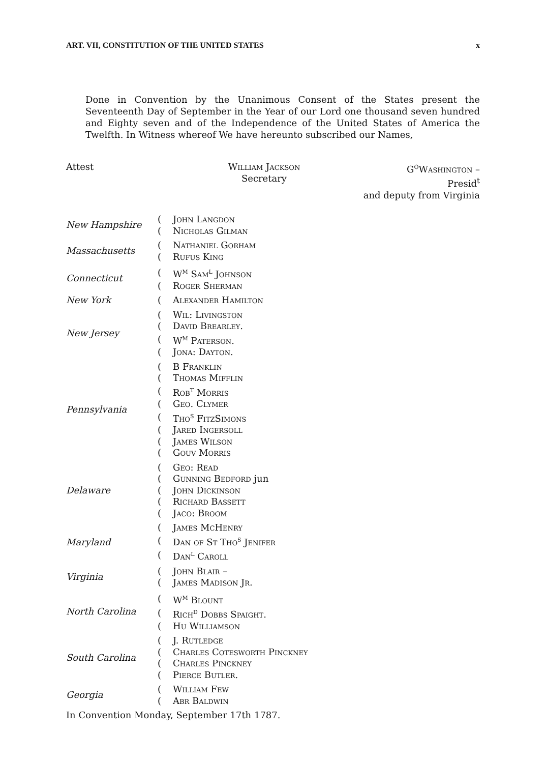ART. VII, CONSTITUTION OF THE UNITED STATES x
Done in Convention by the Unanimous Consent of the States present the Seventeenth Day of September in the Year of our Lord one thousand seven hundred and Eighty seven and of the Independence of the United States of America the Twelfth. In Witness whereof We have hereunto subscribed our Names,
Attest William Jackson
Secretary
G<sup>o</sup>Washington –
Presid<sup>t</sup>
and deputy from Virginia
| New Hampshire | ( | John Langdon |
| | ( | Nicholas Gilman |
| Massachusetts | ( | Nathaniel Gorham |
| | ( | Rufus King |
| Connecticut | ( | W<sup>m</sup> Sam<sup>l</sup> Johnson |
| | ( | Roger Sherman |
| New York | ( | Alexander Hamilton |
| New Jersey | ( | Wil: Livingston |
| | ( | David Brearley. |
| | ( | W<sup>m</sup> Paterson. |
| | ( | Jona: Dayton. |
| Pennsylvania | ( | B Franklin |
| | ( | Thomas Mifflin |
| | ( | Rob<sup>t</sup> Morris |
| | ( | Geo. Clymer |
| | ( | Tho<sup>s</sup> FitzSimons |
| | ( | Jared Ingersoll |
| | ( | James Wilson |
| | ( | Gouv Morris |
| Delaware | ( | Geo: Read |
| | ( | Gunning Bedford jun |
| | ( | John Dickinson |
| | ( | Richard Bassett |
| | ( | Jaco: Broom |
| Maryland | ( | James McHenry |
| | ( | Dan of St Tho<sup>s</sup> Jenifer |
| | ( | Dan<sup>l</sup> Caroll |
| Virginia | ( | John Blair – |
| | ( | James Madison Jr. |
| North Carolina | ( | W<sup>m</sup> Blount |
| | ( | Rich<sup>d</sup> Dobbs Spaight. |
| | ( | Hu Williamson |
| South Carolina | ( | J. Rutledge |
| | ( | Charles Cotesworth Pinckney |
| | ( | Charles Pinckney |
| | ( | Pierce Butler. |
| Georgia | ( | William Few |
| | ( | Abr Baldwin |
In Convention Monday, September 17th 1787.